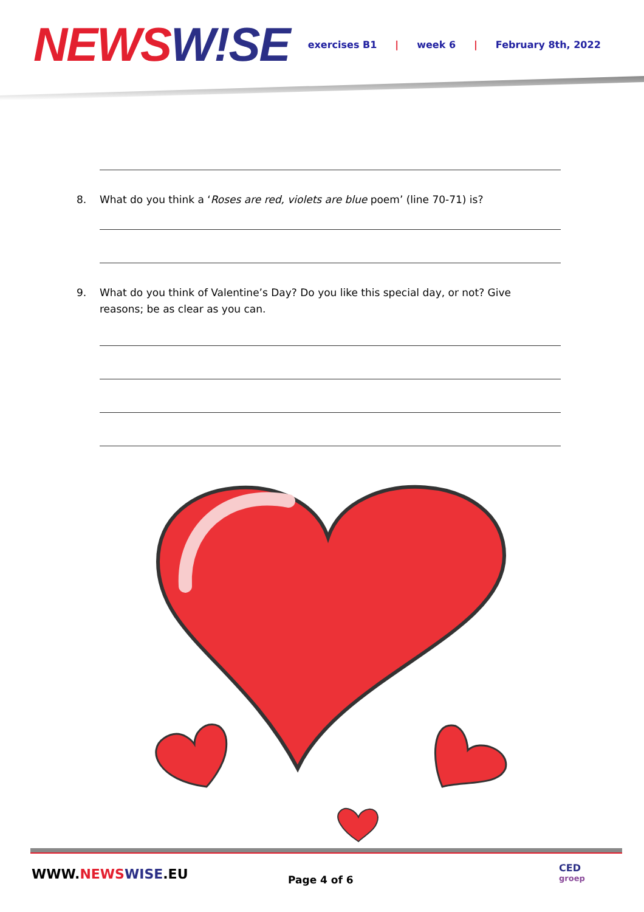NEWS W!SE
exercises B1 | week 6 | February 8th, 2022
8. What do you think a ‘Roses are red, violets are blue poem’ (line 70-71) is?
9. What do you think of Valentine’s Day? Do you like this special day, or not? Give reasons; be as clear as you can.
WWW.NEWS WISE.EU Page 4 of 6
CED
groep